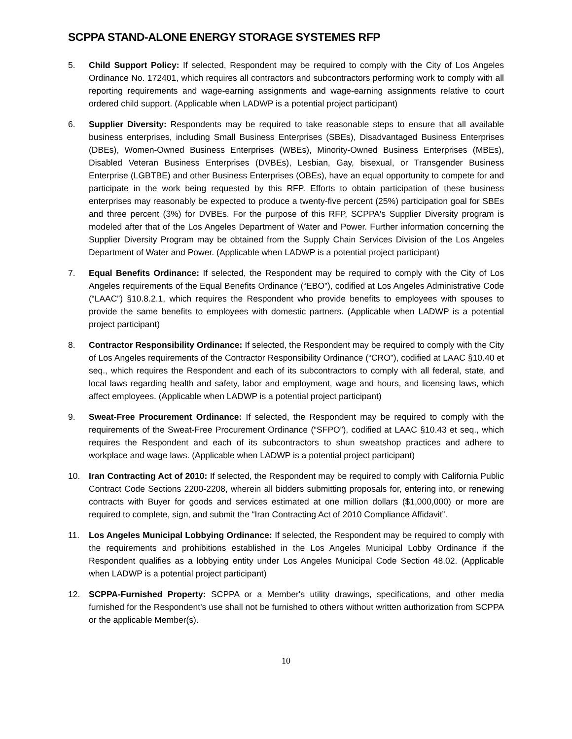SCPPA STAND-ALONE ENERGY STORAGE SYSTEMES RFP
5. Child Support Policy: If selected, Respondent may be required to comply with the City of Los Angeles Ordinance No. 172401, which requires all contractors and subcontractors performing work to comply with all reporting requirements and wage-earning assignments and wage-earning assignments relative to court ordered child support. (Applicable when LADWP is a potential project participant)
6. Supplier Diversity: Respondents may be required to take reasonable steps to ensure that all available business enterprises, including Small Business Enterprises (SBEs), Disadvantaged Business Enterprises (DBEs), Women-Owned Business Enterprises (WBEs), Minority-Owned Business Enterprises (MBEs), Disabled Veteran Business Enterprises (DVBEs), Lesbian, Gay, bisexual, or Transgender Business Enterprise (LGBTBE) and other Business Enterprises (OBEs), have an equal opportunity to compete for and participate in the work being requested by this RFP. Efforts to obtain participation of these business enterprises may reasonably be expected to produce a twenty-five percent (25%) participation goal for SBEs and three percent (3%) for DVBEs. For the purpose of this RFP, SCPPA's Supplier Diversity program is modeled after that of the Los Angeles Department of Water and Power. Further information concerning the Supplier Diversity Program may be obtained from the Supply Chain Services Division of the Los Angeles Department of Water and Power. (Applicable when LADWP is a potential project participant)
7. Equal Benefits Ordinance: If selected, the Respondent may be required to comply with the City of Los Angeles requirements of the Equal Benefits Ordinance (“EBO”), codified at Los Angeles Administrative Code (“LAAC”) §10.8.2.1, which requires the Respondent who provide benefits to employees with spouses to provide the same benefits to employees with domestic partners. (Applicable when LADWP is a potential project participant)
8. Contractor Responsibility Ordinance: If selected, the Respondent may be required to comply with the City of Los Angeles requirements of the Contractor Responsibility Ordinance (“CRO”), codified at LAAC §10.40 et seq., which requires the Respondent and each of its subcontractors to comply with all federal, state, and local laws regarding health and safety, labor and employment, wage and hours, and licensing laws, which affect employees. (Applicable when LADWP is a potential project participant)
9. Sweat-Free Procurement Ordinance: If selected, the Respondent may be required to comply with the requirements of the Sweat-Free Procurement Ordinance (“SFPO”), codified at LAAC §10.43 et seq., which requires the Respondent and each of its subcontractors to shun sweatshop practices and adhere to workplace and wage laws. (Applicable when LADWP is a potential project participant)
10. Iran Contracting Act of 2010: If selected, the Respondent may be required to comply with California Public Contract Code Sections 2200-2208, wherein all bidders submitting proposals for, entering into, or renewing contracts with Buyer for goods and services estimated at one million dollars ($1,000,000) or more are required to complete, sign, and submit the “Iran Contracting Act of 2010 Compliance Affidavit”.
11. Los Angeles Municipal Lobbying Ordinance: If selected, the Respondent may be required to comply with the requirements and prohibitions established in the Los Angeles Municipal Lobby Ordinance if the Respondent qualifies as a lobbying entity under Los Angeles Municipal Code Section 48.02. (Applicable when LADWP is a potential project participant)
12. SCPPA-Furnished Property: SCPPA or a Member's utility drawings, specifications, and other media furnished for the Respondent's use shall not be furnished to others without written authorization from SCPPA or the applicable Member(s).
10